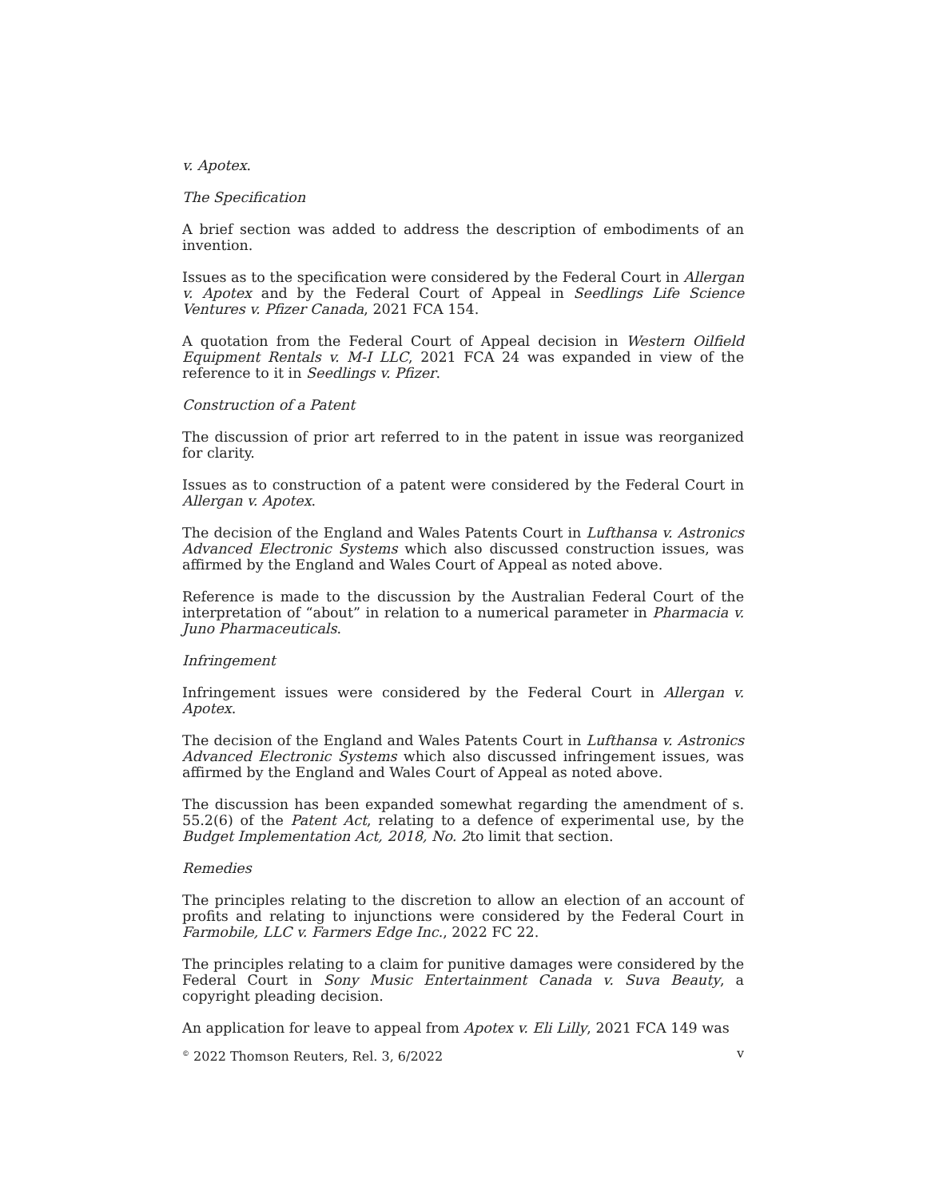v. Apotex.
The Specification
A brief section was added to address the description of embodiments of an invention.
Issues as to the specification were considered by the Federal Court in Allergan v. Apotex and by the Federal Court of Appeal in Seedlings Life Science Ventures v. Pfizer Canada, 2021 FCA 154.
A quotation from the Federal Court of Appeal decision in Western Oilfield Equipment Rentals v. M-I LLC, 2021 FCA 24 was expanded in view of the reference to it in Seedlings v. Pfizer.
Construction of a Patent
The discussion of prior art referred to in the patent in issue was reorganized for clarity.
Issues as to construction of a patent were considered by the Federal Court in Allergan v. Apotex.
The decision of the England and Wales Patents Court in Lufthansa v. Astronics Advanced Electronic Systems which also discussed construction issues, was affirmed by the England and Wales Court of Appeal as noted above.
Reference is made to the discussion by the Australian Federal Court of the interpretation of “about” in relation to a numerical parameter in Pharmacia v. Juno Pharmaceuticals.
Infringement
Infringement issues were considered by the Federal Court in Allergan v. Apotex.
The decision of the England and Wales Patents Court in Lufthansa v. Astronics Advanced Electronic Systems which also discussed infringement issues, was affirmed by the England and Wales Court of Appeal as noted above.
The discussion has been expanded somewhat regarding the amendment of s. 55.2(6) of the Patent Act, relating to a defence of experimental use, by the Budget Implementation Act, 2018, No. 2to limit that section.
Remedies
The principles relating to the discretion to allow an election of an account of profits and relating to injunctions were considered by the Federal Court in Farmobile, LLC v. Farmers Edge Inc., 2022 FC 22.
The principles relating to a claim for punitive damages were considered by the Federal Court in Sony Music Entertainment Canada v. Suva Beauty, a copyright pleading decision.
An application for leave to appeal from Apotex v. Eli Lilly, 2021 FCA 149 was
<sup>©</sup> 2022 Thomson Reuters, Rel. 3, 6/2022 v